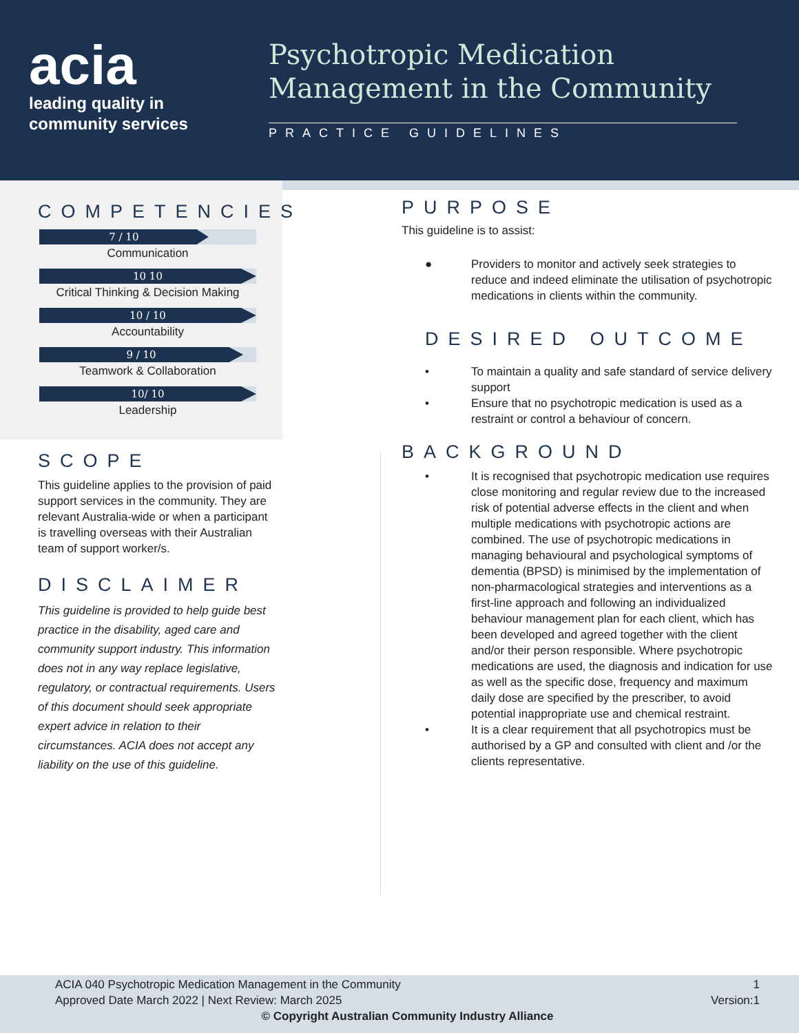acia
leading quality in
community services
Psychotropic Medication Management in the Community
PRACTICE GUIDELINES
COMPETENCIES
7 / 10
Communication
10 10
Critical Thinking & Decision Making
10 / 10
Accountability
9 / 10
Teamwork & Collaboration
10/ 10
Leadership
SCOPE
This guideline applies to the provision of paid support services in the community. They are relevant Australia-wide or when a participant is travelling overseas with their Australian team of support worker/s.
DISCLAIMER
This guideline is provided to help guide best practice in the disability, aged care and community support industry. This information does not in any way replace legislative, regulatory, or contractual requirements. Users of this document should seek appropriate expert advice in relation to their circumstances. ACIA does not accept any liability on the use of this guideline.
PURPOSE
This guideline is to assist:
● Providers to monitor and actively seek strategies to reduce and indeed eliminate the utilisation of psychotropic medications in clients within the community.
DESIRED OUTCOME
• To maintain a quality and safe standard of service delivery support
• Ensure that no psychotropic medication is used as a restraint or control a behaviour of concern.
BACKGROUND
• It is recognised that psychotropic medication use requires close monitoring and regular review due to the increased risk of potential adverse effects in the client and when multiple medications with psychotropic actions are combined. The use of psychotropic medications in managing behavioural and psychological symptoms of dementia (BPSD) is minimised by the implementation of non-pharmacological strategies and interventions as a first-line approach and following an individualized behaviour management plan for each client, which has been developed and agreed together with the client and/or their person responsible. Where psychotropic medications are used, the diagnosis and indication for use as well as the specific dose, frequency and maximum daily dose are specified by the prescriber, to avoid potential inappropriate use and chemical restraint.
• It is a clear requirement that all psychotropics must be authorised by a GP and consulted with client and /or the clients representative.
ACIA 040 Psychotropic Medication Management in the Community 1
Approved Date March 2022 | Next Review: March 2025 Version:1
© Copyright Australian Community Industry Alliance